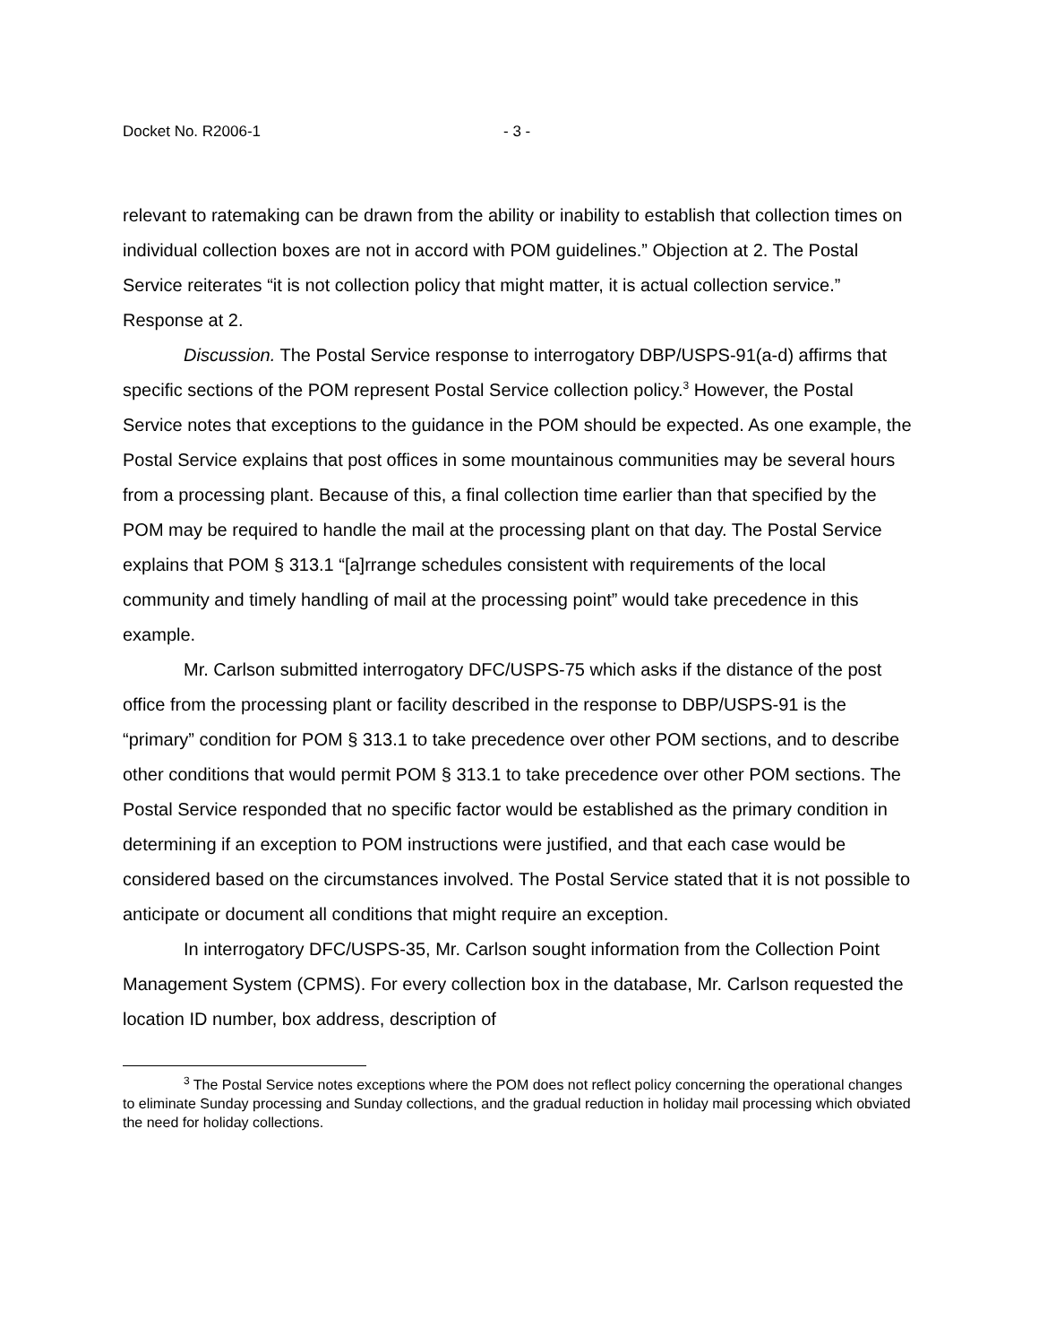Docket No. R2006-1 - 3 -
relevant to ratemaking can be drawn from the ability or inability to establish that collection times on individual collection boxes are not in accord with POM guidelines.” Objection at 2. The Postal Service reiterates “it is not collection policy that might matter, it is actual collection service.” Response at 2.
Discussion. The Postal Service response to interrogatory DBP/USPS-91(a-d) affirms that specific sections of the POM represent Postal Service collection policy.<sup>3</sup> However, the Postal Service notes that exceptions to the guidance in the POM should be expected. As one example, the Postal Service explains that post offices in some mountainous communities may be several hours from a processing plant. Because of this, a final collection time earlier than that specified by the POM may be required to handle the mail at the processing plant on that day. The Postal Service explains that POM § 313.1 “[a]rrange schedules consistent with requirements of the local community and timely handling of mail at the processing point” would take precedence in this example.
Mr. Carlson submitted interrogatory DFC/USPS-75 which asks if the distance of the post office from the processing plant or facility described in the response to DBP/USPS-91 is the “primary” condition for POM § 313.1 to take precedence over other POM sections, and to describe other conditions that would permit POM § 313.1 to take precedence over other POM sections. The Postal Service responded that no specific factor would be established as the primary condition in determining if an exception to POM instructions were justified, and that each case would be considered based on the circumstances involved. The Postal Service stated that it is not possible to anticipate or document all conditions that might require an exception.
In interrogatory DFC/USPS-35, Mr. Carlson sought information from the Collection Point Management System (CPMS). For every collection box in the database, Mr. Carlson requested the location ID number, box address, description of
<sup>3</sup> The Postal Service notes exceptions where the POM does not reflect policy concerning the operational changes to eliminate Sunday processing and Sunday collections, and the gradual reduction in holiday mail processing which obviated the need for holiday collections.